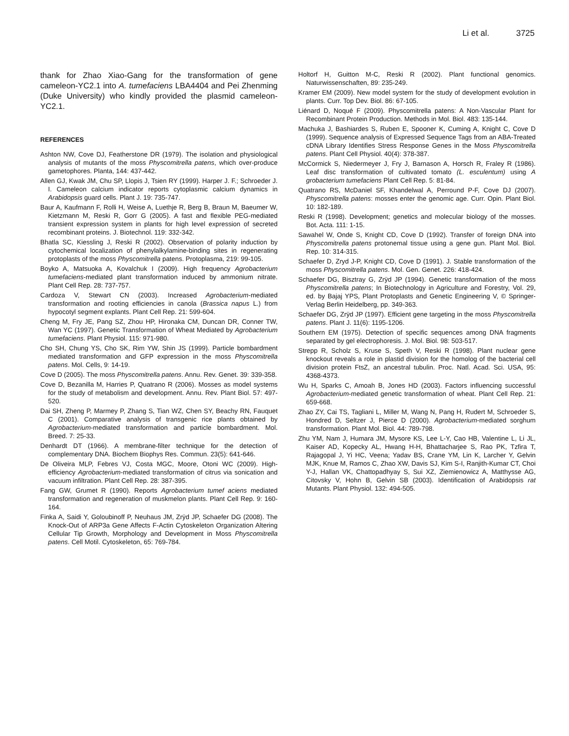Li et al. 3725
thank for Zhao Xiao-Gang for the transformation of gene cameleon-YC2.1 into A. tumefaciens LBA4404 and Pei Zhenming (Duke University) who kindly provided the plasmid cameleon-YC2.1.
REFERENCES
Ashton NW, Cove DJ, Featherstone DR (1979). The isolation and physiological analysis of mutants of the moss Physcomitrella patens, which over-produce gametophores. Planta, 144: 437-442.
Allen GJ, Kwak JM, Chu SP, Llopis J, Tsien RY (1999). Harper J. F.; Schroeder J. I. Cameleon calcium indicator reports cytoplasmic calcium dynamics in Arabidopsis guard cells. Plant J. 19: 735-747.
Baur A, Kaufmann F, Rolli H, Weise A, Luethje R, Berg B, Braun M, Baeumer W, Kietzmann M, Reski R, Gorr G (2005). A fast and flexible PEG-mediated transient expression system in plants for high level expression of secreted recombinant proteins. J. Biotechnol. 119: 332-342.
Bhatla SC, Kiessling J, Reski R (2002). Observation of polarity induction by cytochemical localization of phenylalkylamine-binding sites in regenerating protoplasts of the moss Physcomitrella patens. Protoplasma, 219: 99-105.
Boyko A, Matsuoka A, Kovalchuk I (2009). High frequency Agrobacterium tumefaciens-mediated plant transformation induced by ammonium nitrate. Plant Cell Rep. 28: 737-757.
Cardoza V, Stewart CN (2003). Increased Agrobacterium-mediated transformation and rooting efficiencies in canola (Brassica napus L.) from hypocotyl segment explants. Plant Cell Rep. 21: 599-604.
Cheng M, Fry JE, Pang SZ, Zhou HP, Hironaka CM, Duncan DR, Conner TW, Wan YC (1997). Genetic Transformation of Wheat Mediated by Agrobacterium tumefaciens. Plant Physiol. 115: 971-980.
Cho SH, Chung YS, Cho SK, Rim YW, Shin JS (1999). Particle bombardment mediated transformation and GFP expression in the moss Physcomitrella patens. Mol. Cells, 9: 14-19.
Cove D (2005). The moss Physcomitrella patens. Annu. Rev. Genet. 39: 339-358.
Cove D, Bezanilla M, Harries P, Quatrano R (2006). Mosses as model systems for the study of metabolism and development. Annu. Rev. Plant Biol. 57: 497-520.
Dai SH, Zheng P, Marmey P, Zhang S, Tian WZ, Chen SY, Beachy RN, Fauquet C (2001). Comparative analysis of transgenic rice plants obtained by Agrobacterium-mediated transformation and particle bombardment. Mol. Breed. 7: 25-33.
Denhardt DT (1966). A membrane-filter technique for the detection of complementary DNA. Biochem Biophys Res. Commun. 23(5): 641-646.
De Oliveira MLP, Febres VJ, Costa MGC, Moore, Otoni WC (2009). High-efficiency Agrobacterium-mediated transformation of citrus via sonication and vacuum infiltration. Plant Cell Rep. 28: 387-395.
Fang GW, Grumet R (1990). Reports Agrobacterium tumef aciens mediated transformation and regeneration of muskmelon plants. Plant Cell Rep. 9: 160-164.
Finka A, Saidi Y, Goloubinoff P, Neuhaus JM, Zrÿd JP, Schaefer DG (2008). The Knock-Out of ARP3a Gene Affects F-Actin Cytoskeleton Organization Altering Cellular Tip Growth, Morphology and Development in Moss Physcomitrella patens. Cell Motil. Cytoskeleton, 65: 769-784.
Holtorf H, Guitton M-C, Reski R (2002). Plant functional genomics. Naturwissenschaften, 89: 235-249.
Kramer EM (2009). New model system for the study of development evolution in plants. Curr. Top Dev. Biol. 86: 67-105.
Liénard D, Noqué F (2009). Physcomitrella patens: A Non-Vascular Plant for Recombinant Protein Production. Methods in Mol. Biol. 483: 135-144.
Machuka J, Bashiardes S, Ruben E, Spooner K, Cuming A, Knight C, Cove D (1999). Sequence analysis of Expressed Sequence Tags from an ABA-Treated cDNA Library Identifies Stress Response Genes in the Moss Physcomitrella patens. Plant Cell Physiol. 40(4): 378-387.
McCormick S, Niedermeyer J, Fry J, Barnason A, Horsch R, Fraley R (1986). Leaf disc transformation of cultivated tomato (L. esculentum) using A grobacterium tumefaciens Plant Cell Rep. 5: 81-84.
Quatrano RS, McDaniel SF, Khandelwal A, Perround P-F, Cove DJ (2007). Physcomitrella patens: mosses enter the genomic age. Curr. Opin. Plant Biol. 10: 182-189.
Reski R (1998). Development; genetics and molecular biology of the mosses. Bot. Acta. 111: 1-15.
Sawahel W, Onde S, Knight CD, Cove D (1992). Transfer of foreign DNA into Physcomitrella patens protonemal tissue using a gene gun. Plant Mol. Biol. Rep. 10: 314-315.
Schaefer D, Zryd J-P, Knight CD, Cove D (1991). J. Stable transformation of the moss Physcomitrella patens. Mol. Gen. Genet. 226: 418-424.
Schaefer DG, Bisztray G, Zrÿd JP (1994). Genetic transformation of the moss Physcomitrella patens; In Biotechnology in Agriculture and Forestry, Vol. 29, ed. by Bajaj YPS, Plant Protoplasts and Genetic Engineering V, © Springer-Verlag Berlin Heidelberg, pp. 349-363.
Schaefer DG, Zrÿd JP (1997). Efficient gene targeting in the moss Physcomitrella patens. Plant J. 11(6): 1195-1206.
Southern EM (1975). Detection of specific sequences among DNA fragments separated by gel electrophoresis. J. Mol. Biol. 98: 503-517.
Strepp R, Scholz S, Kruse S, Speth V, Reski R (1998). Plant nuclear gene knockout reveals a role in plastid division for the homolog of the bacterial cell division protein FtsZ, an ancestral tubulin. Proc. Natl. Acad. Sci. USA, 95: 4368-4373.
Wu H, Sparks C, Amoah B, Jones HD (2003). Factors influencing successful Agrobacterium-mediated genetic transformation of wheat. Plant Cell Rep. 21: 659-668.
Zhao ZY, Cai TS, Tagliani L, Miller M, Wang N, Pang H, Rudert M, Schroeder S, Hondred D, Seltzer J, Pierce D (2000). Agrobacterium-mediated sorghum transformation. Plant Mol. Biol. 44: 789-798.
Zhu YM, Nam J, Humara JM, Mysore KS, Lee L-Y, Cao HB, Valentine L, Li JL, Kaiser AD, Kopecky AL, Hwang H-H, Bhattacharjee S, Rao PK, Tzfira T, Rajagopal J, Yi HC, Veena; Yadav BS, Crane YM, Lin K, Larcher Y, Gelvin MJK, Knue M, Ramos C, Zhao XW, Davis SJ, Kim S-I, Ranjith-Kumar CT, Choi Y-J, Hallan VK, Chattopadhyay S, Sui XZ, Ziemienowicz A, Matthysse AG, Citovsky V, Hohn B, Gelvin SB (2003). Identification of Arabidopsis rat Mutants. Plant Physiol. 132: 494-505.